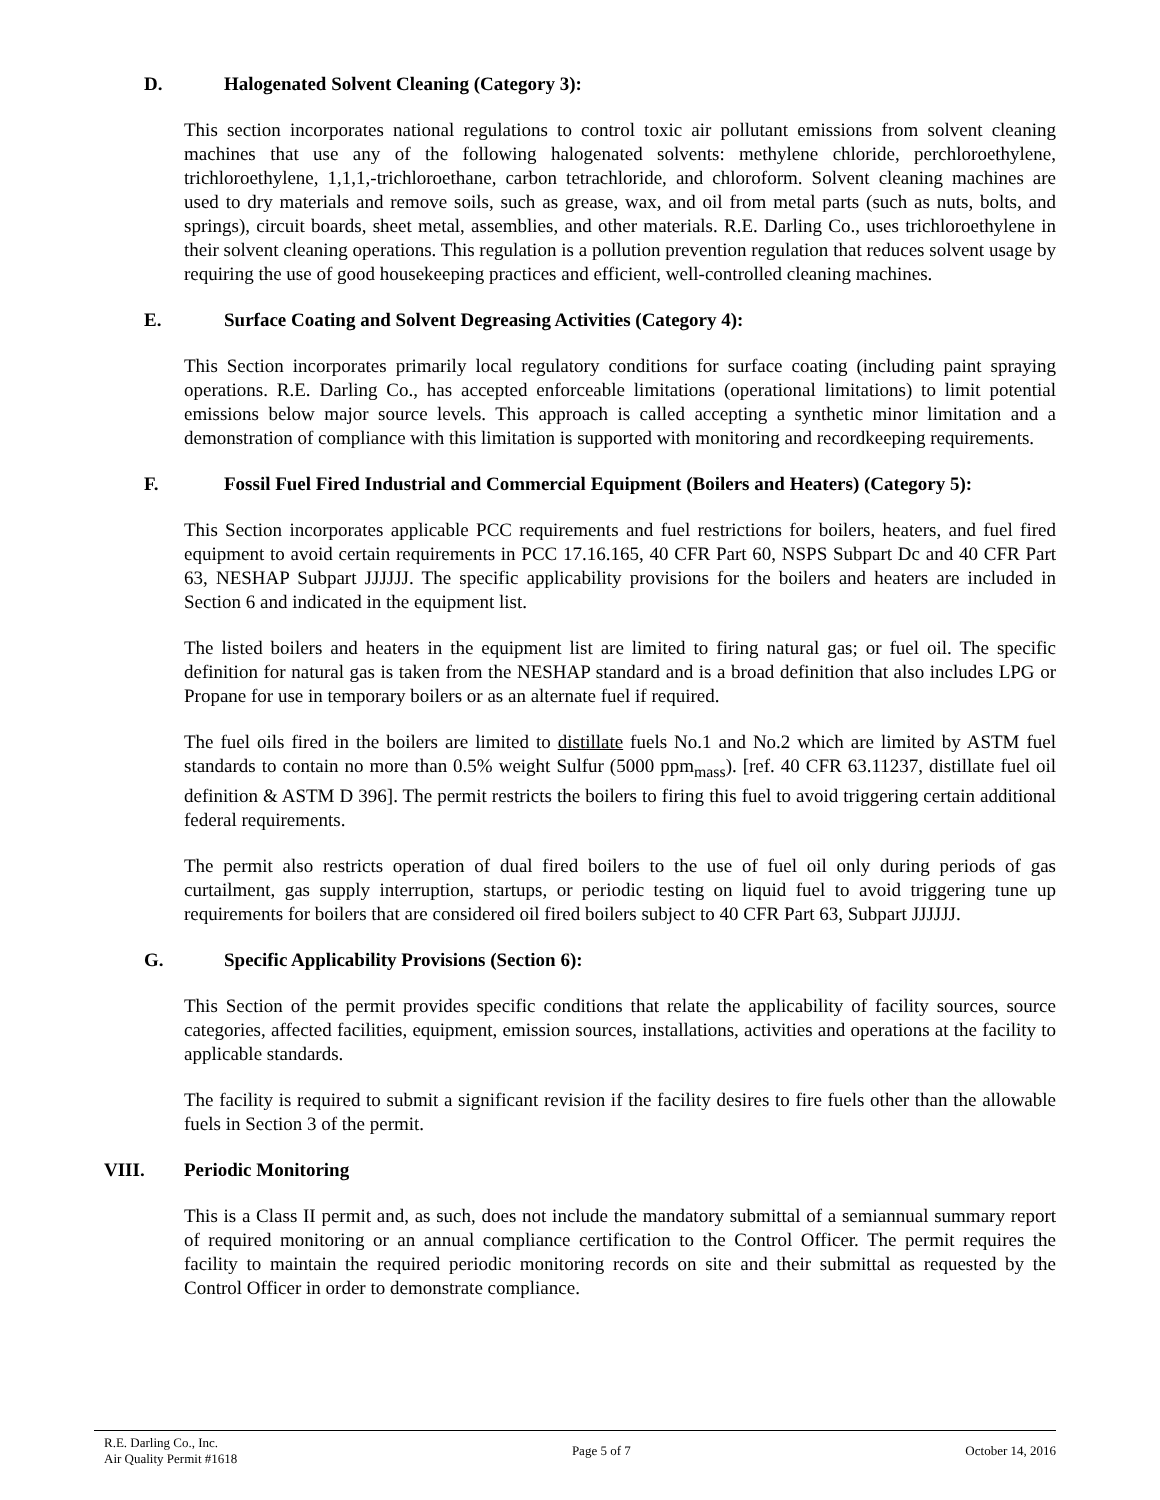D. Halogenated Solvent Cleaning (Category 3):
This section incorporates national regulations to control toxic air pollutant emissions from solvent cleaning machines that use any of the following halogenated solvents: methylene chloride, perchloroethylene, trichloroethylene, 1,1,1,-trichloroethane, carbon tetrachloride, and chloroform. Solvent cleaning machines are used to dry materials and remove soils, such as grease, wax, and oil from metal parts (such as nuts, bolts, and springs), circuit boards, sheet metal, assemblies, and other materials. R.E. Darling Co., uses trichloroethylene in their solvent cleaning operations. This regulation is a pollution prevention regulation that reduces solvent usage by requiring the use of good housekeeping practices and efficient, well-controlled cleaning machines.
E. Surface Coating and Solvent Degreasing Activities (Category 4):
This Section incorporates primarily local regulatory conditions for surface coating (including paint spraying operations. R.E. Darling Co., has accepted enforceable limitations (operational limitations) to limit potential emissions below major source levels. This approach is called accepting a synthetic minor limitation and a demonstration of compliance with this limitation is supported with monitoring and recordkeeping requirements.
F. Fossil Fuel Fired Industrial and Commercial Equipment (Boilers and Heaters) (Category 5):
This Section incorporates applicable PCC requirements and fuel restrictions for boilers, heaters, and fuel fired equipment to avoid certain requirements in PCC 17.16.165, 40 CFR Part 60, NSPS Subpart Dc and 40 CFR Part 63, NESHAP Subpart JJJJJJ. The specific applicability provisions for the boilers and heaters are included in Section 6 and indicated in the equipment list.
The listed boilers and heaters in the equipment list are limited to firing natural gas; or fuel oil. The specific definition for natural gas is taken from the NESHAP standard and is a broad definition that also includes LPG or Propane for use in temporary boilers or as an alternate fuel if required.
The fuel oils fired in the boilers are limited to distillate fuels No.1 and No.2 which are limited by ASTM fuel standards to contain no more than 0.5% weight Sulfur (5000 ppm<sub>mass</sub>). [ref. 40 CFR 63.11237, distillate fuel oil definition & ASTM D 396]. The permit restricts the boilers to firing this fuel to avoid triggering certain additional federal requirements.
The permit also restricts operation of dual fired boilers to the use of fuel oil only during periods of gas curtailment, gas supply interruption, startups, or periodic testing on liquid fuel to avoid triggering tune up requirements for boilers that are considered oil fired boilers subject to 40 CFR Part 63, Subpart JJJJJJ.
G. Specific Applicability Provisions (Section 6):
This Section of the permit provides specific conditions that relate the applicability of facility sources, source categories, affected facilities, equipment, emission sources, installations, activities and operations at the facility to applicable standards.
The facility is required to submit a significant revision if the facility desires to fire fuels other than the allowable fuels in Section 3 of the permit.
VIII. Periodic Monitoring
This is a Class II permit and, as such, does not include the mandatory submittal of a semiannual summary report of required monitoring or an annual compliance certification to the Control Officer. The permit requires the facility to maintain the required periodic monitoring records on site and their submittal as requested by the Control Officer in order to demonstrate compliance.
R.E. Darling Co., Inc.
Air Quality Permit #1618
Page 5 of 7 October 14, 2016